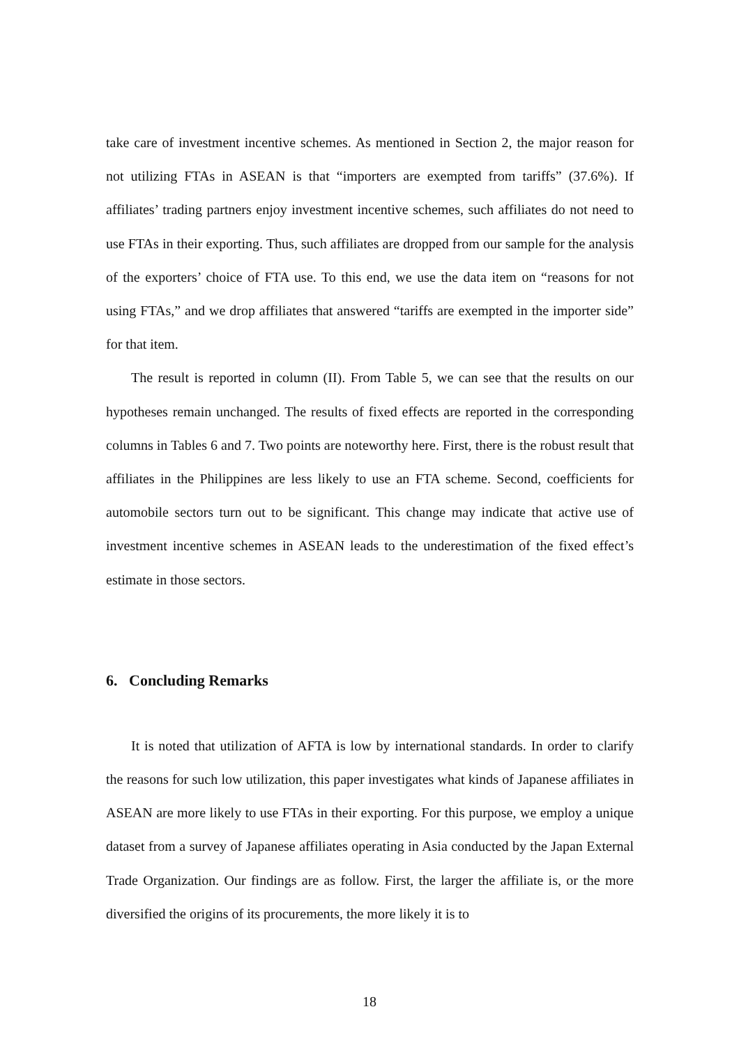take care of investment incentive schemes. As mentioned in Section 2, the major reason for not utilizing FTAs in ASEAN is that “importers are exempted from tariffs” (37.6%). If affiliates’ trading partners enjoy investment incentive schemes, such affiliates do not need to use FTAs in their exporting. Thus, such affiliates are dropped from our sample for the analysis of the exporters’ choice of FTA use. To this end, we use the data item on “reasons for not using FTAs,” and we drop affiliates that answered “tariffs are exempted in the importer side” for that item.
The result is reported in column (II). From Table 5, we can see that the results on our hypotheses remain unchanged. The results of fixed effects are reported in the corresponding columns in Tables 6 and 7. Two points are noteworthy here. First, there is the robust result that affiliates in the Philippines are less likely to use an FTA scheme. Second, coefficients for automobile sectors turn out to be significant. This change may indicate that active use of investment incentive schemes in ASEAN leads to the underestimation of the fixed effect’s estimate in those sectors.
6. Concluding Remarks
It is noted that utilization of AFTA is low by international standards. In order to clarify the reasons for such low utilization, this paper investigates what kinds of Japanese affiliates in ASEAN are more likely to use FTAs in their exporting. For this purpose, we employ a unique dataset from a survey of Japanese affiliates operating in Asia conducted by the Japan External Trade Organization. Our findings are as follow. First, the larger the affiliate is, or the more diversified the origins of its procurements, the more likely it is to
18